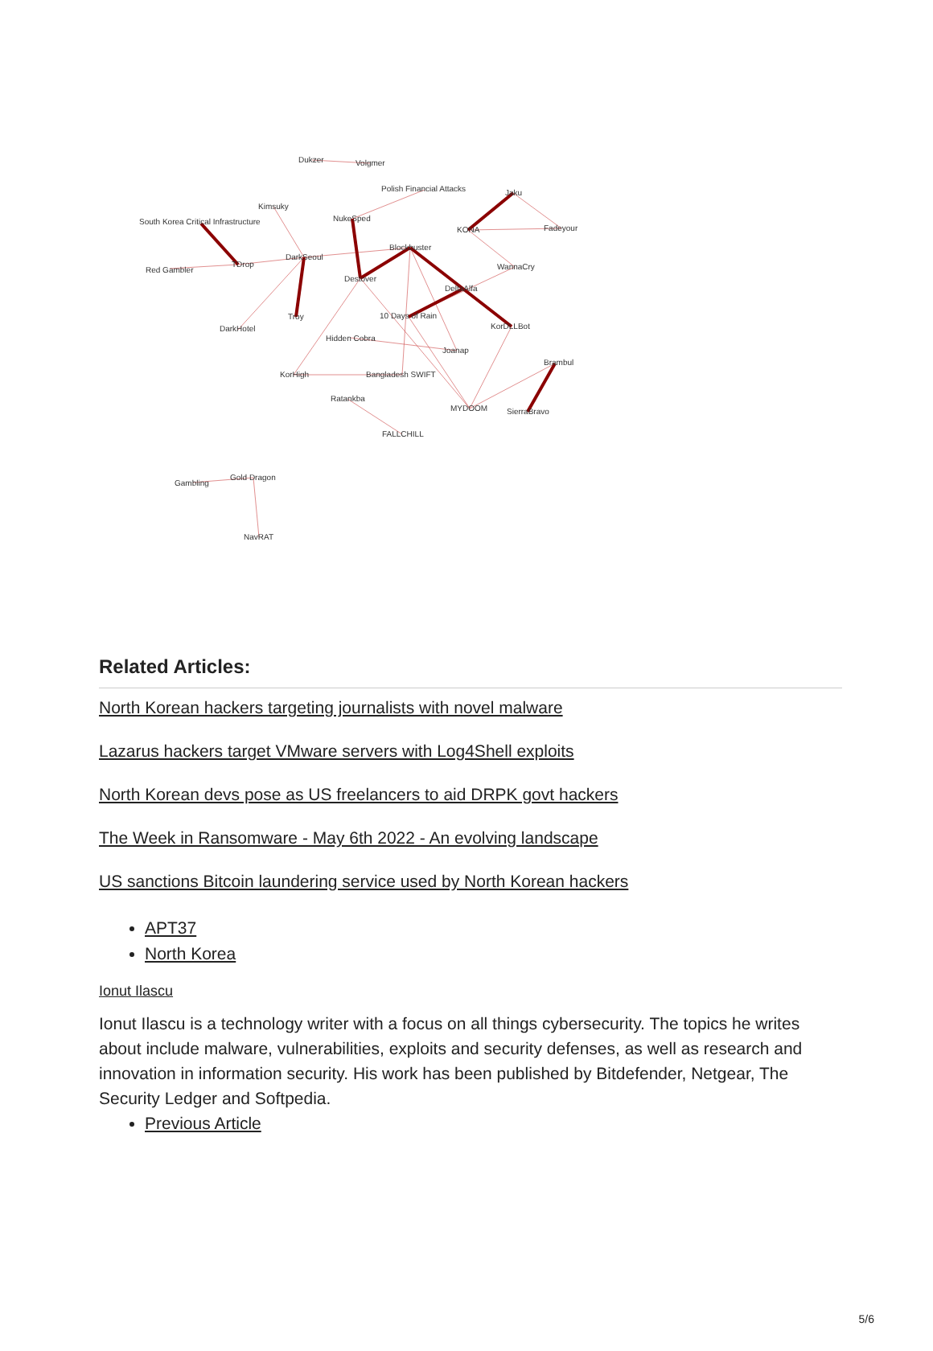Dukzer
Volgmer
Polish Financial Attacks
Jaku
Kimsuky
South Korea Critical Infrastructure
NukeSped
KONA
Fadeyour
Blockbuster
Red Gambler
TDrop
DarkSeoul
WannaCry
Destover
DeltaAlfa
10 Days of Rain
Troy
DarkHotel
KorDLLBot
Hidden Cobra
Joanap
Brambul
KorHigh
Bangladesh SWIFT
Ratankba
MYDOOM
SierraBravo
FALLCHILL
Gold Dragon
Gambling
NavRAT
Related Articles:
North Korean hackers targeting journalists with novel malware
Lazarus hackers target VMware servers with Log4Shell exploits
North Korean devs pose as US freelancers to aid DRPK govt hackers
The Week in Ransomware - May 6th 2022 - An evolving landscape
US sanctions Bitcoin laundering service used by North Korean hackers
APT37
North Korea
Ionut Ilascu
Ionut Ilascu is a technology writer with a focus on all things cybersecurity. The topics he writes about include malware, vulnerabilities, exploits and security defenses, as well as research and innovation in information security. His work has been published by Bitdefender, Netgear, The Security Ledger and Softpedia.
Previous Article
5/6